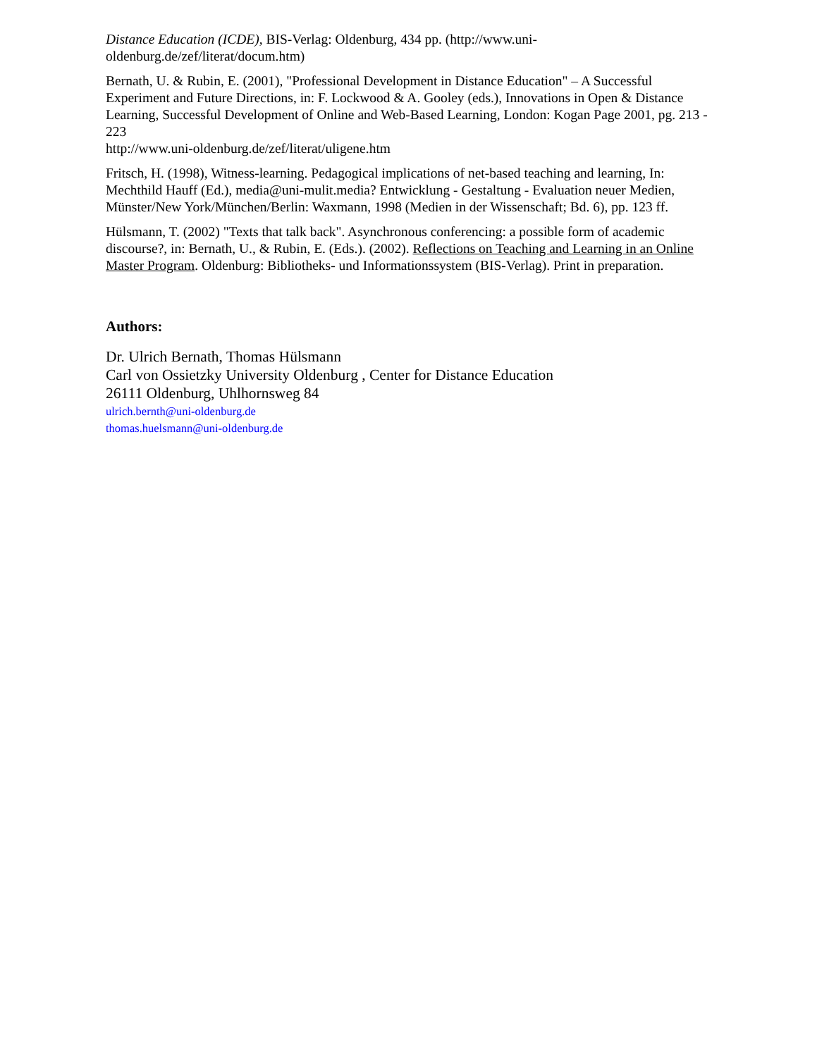Distance Education (ICDE), BIS-Verlag: Oldenburg, 434 pp. (http://www.uni-
oldenburg.de/zef/literat/docum.htm)
Bernath, U. & Rubin, E. (2001), "Professional Development in Distance Education" – A Successful Experiment and Future Directions, in: F. Lockwood & A. Gooley (eds.), Innovations in Open & Distance Learning, Successful Development of Online and Web-Based Learning, London: Kogan Page 2001, pg. 213 - 223
http://www.uni-oldenburg.de/zef/literat/uligene.htm
Fritsch, H. (1998), Witness-learning. Pedagogical implications of net-based teaching and learning, In: Mechthild Hauff (Ed.), media@uni-mulit.media? Entwicklung - Gestaltung - Evaluation neuer Medien, Münster/New York/München/Berlin: Waxmann, 1998 (Medien in der Wissenschaft; Bd. 6), pp. 123 ff.
Hülsmann, T. (2002) "Texts that talk back". Asynchronous conferencing: a possible form of academic discourse?, in: Bernath, U., & Rubin, E. (Eds.). (2002). Reflections on Teaching and Learning in an Online Master Program. Oldenburg: Bibliotheks- und Informationssystem (BIS-Verlag). Print in preparation.
Authors:
Dr. Ulrich Bernath, Thomas Hülsmann
Carl von Ossietzky University Oldenburg , Center for Distance Education
26111 Oldenburg, Uhlhornsweg 84
ulrich.bernth@uni-oldenburg.de
thomas.huelsmann@uni-oldenburg.de